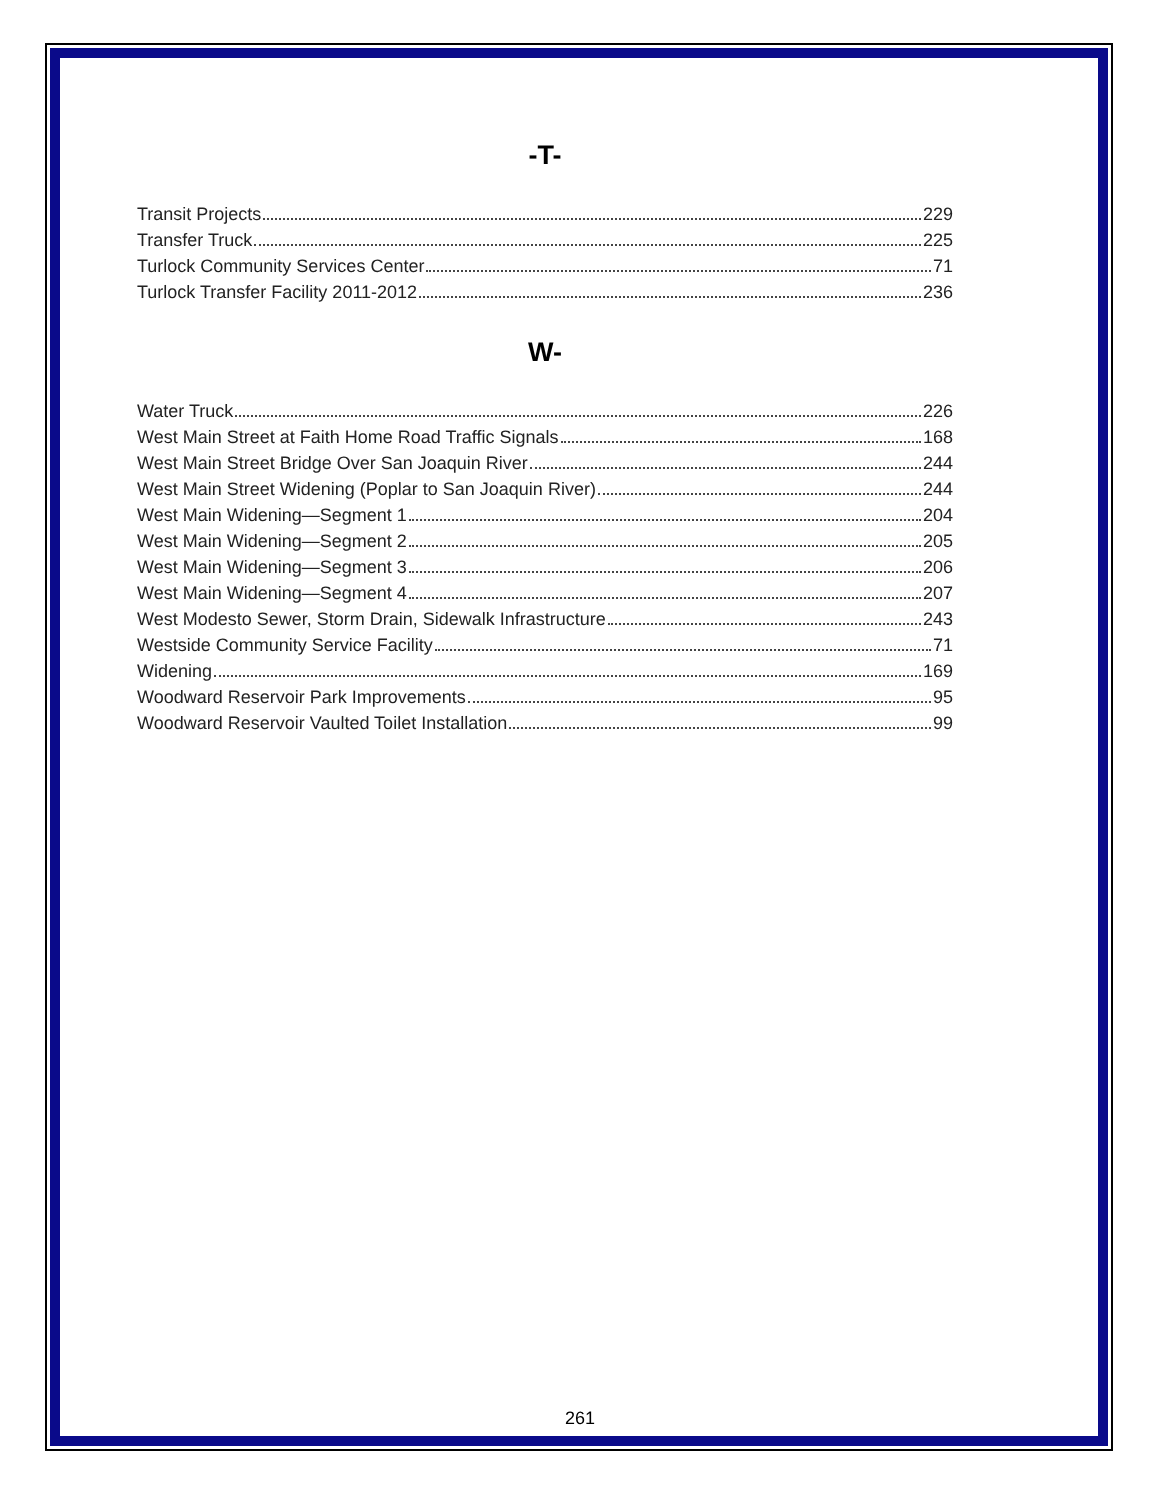-T-
Transit Projects 229
Transfer Truck 225
Turlock Community Services Center 71
Turlock Transfer Facility 2011-2012 236
W-
Water Truck 226
West Main Street at Faith Home Road Traffic Signals 168
West Main Street Bridge Over San Joaquin River 244
West Main Street Widening (Poplar to San Joaquin River) 244
West Main Widening—Segment 1 204
West Main Widening—Segment 2 205
West Main Widening—Segment 3 206
West Main Widening—Segment 4 207
West Modesto Sewer, Storm Drain, Sidewalk Infrastructure 243
Westside Community Service Facility 71
Widening 169
Woodward Reservoir Park Improvements 95
Woodward Reservoir Vaulted Toilet Installation 99
261